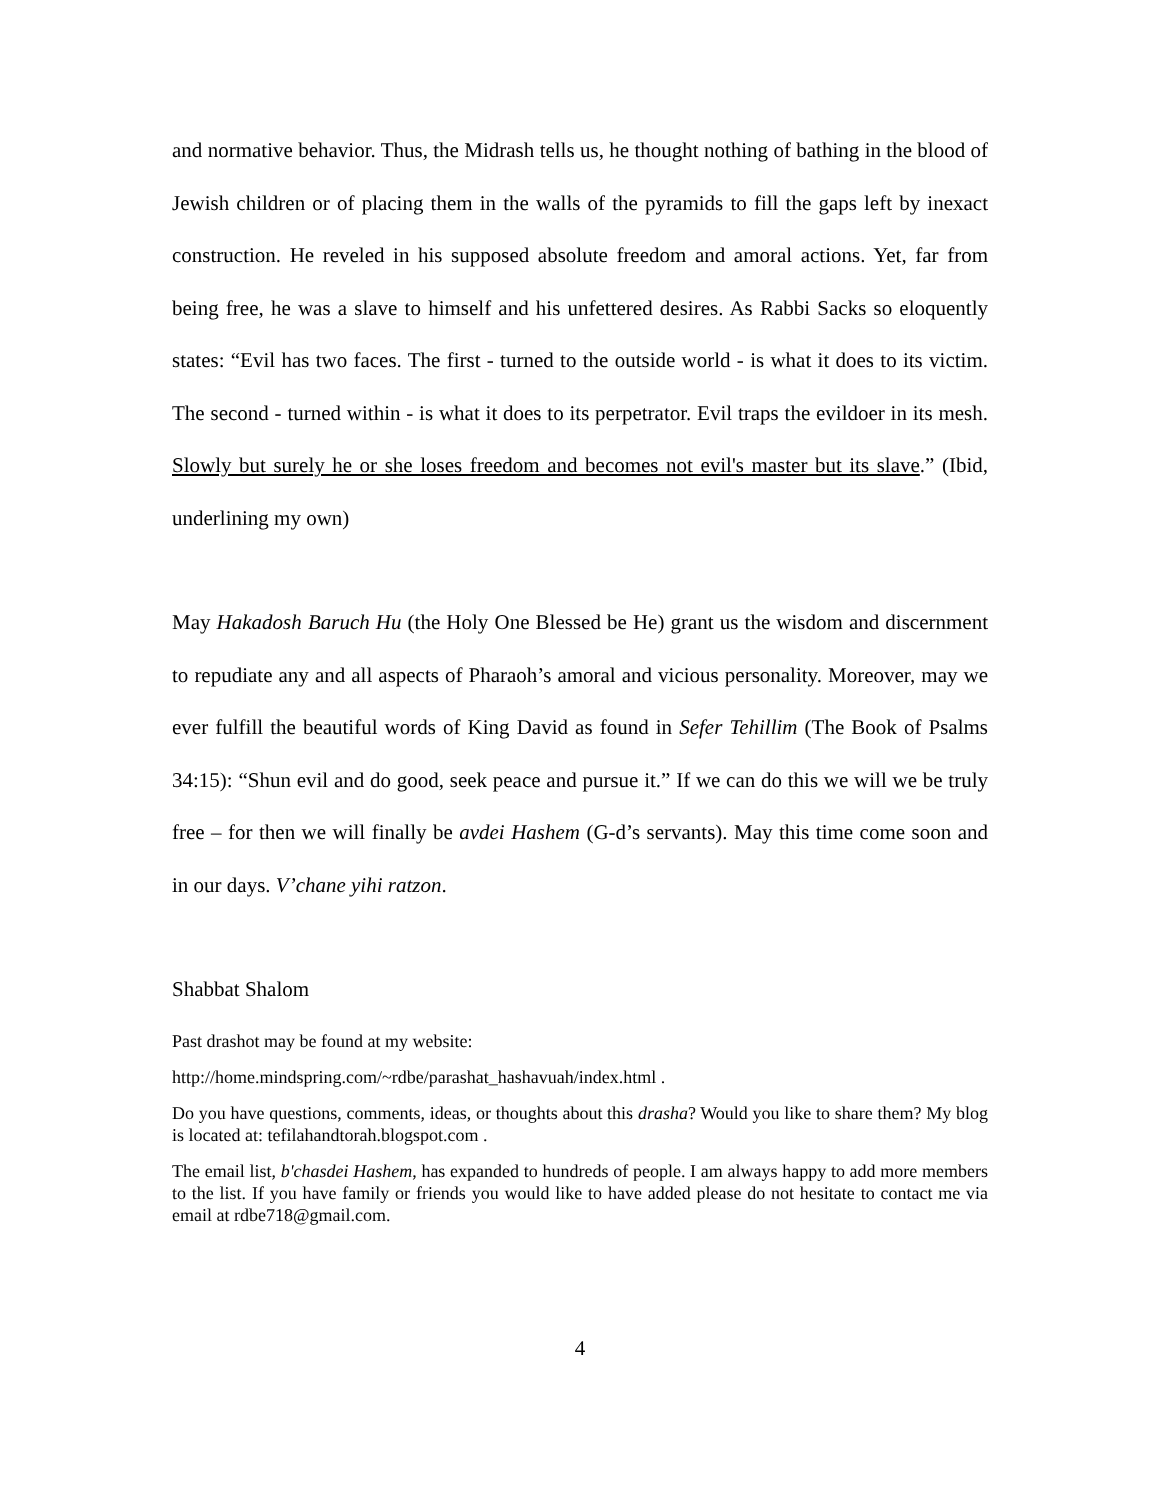and normative behavior. Thus, the Midrash tells us, he thought nothing of bathing in the blood of Jewish children or of placing them in the walls of the pyramids to fill the gaps left by inexact construction. He reveled in his supposed absolute freedom and amoral actions. Yet, far from being free, he was a slave to himself and his unfettered desires. As Rabbi Sacks so eloquently states: “Evil has two faces. The first - turned to the outside world - is what it does to its victim. The second - turned within - is what it does to its perpetrator. Evil traps the evildoer in its mesh. Slowly but surely he or she loses freedom and becomes not evil's master but its slave.” (Ibid, underlining my own)
May Hakadosh Baruch Hu (the Holy One Blessed be He) grant us the wisdom and discernment to repudiate any and all aspects of Pharaoh’s amoral and vicious personality. Moreover, may we ever fulfill the beautiful words of King David as found in Sefer Tehillim (The Book of Psalms 34:15): “Shun evil and do good, seek peace and pursue it.” If we can do this we will we be truly free – for then we will finally be avdei Hashem (G-d’s servants). May this time come soon and in our days. V’chane yihi ratzon.
Shabbat Shalom
Past drashot may be found at my website:
http://home.mindspring.com/~rdbe/parashat_hashavuah/index.html .
Do you have questions, comments, ideas, or thoughts about this drasha? Would you like to share them? My blog is located at: tefilahandtorah.blogspot.com .
The email list, b'chasdei Hashem, has expanded to hundreds of people. I am always happy to add more members to the list. If you have family or friends you would like to have added please do not hesitate to contact me via email at rdbe718@gmail.com.
4